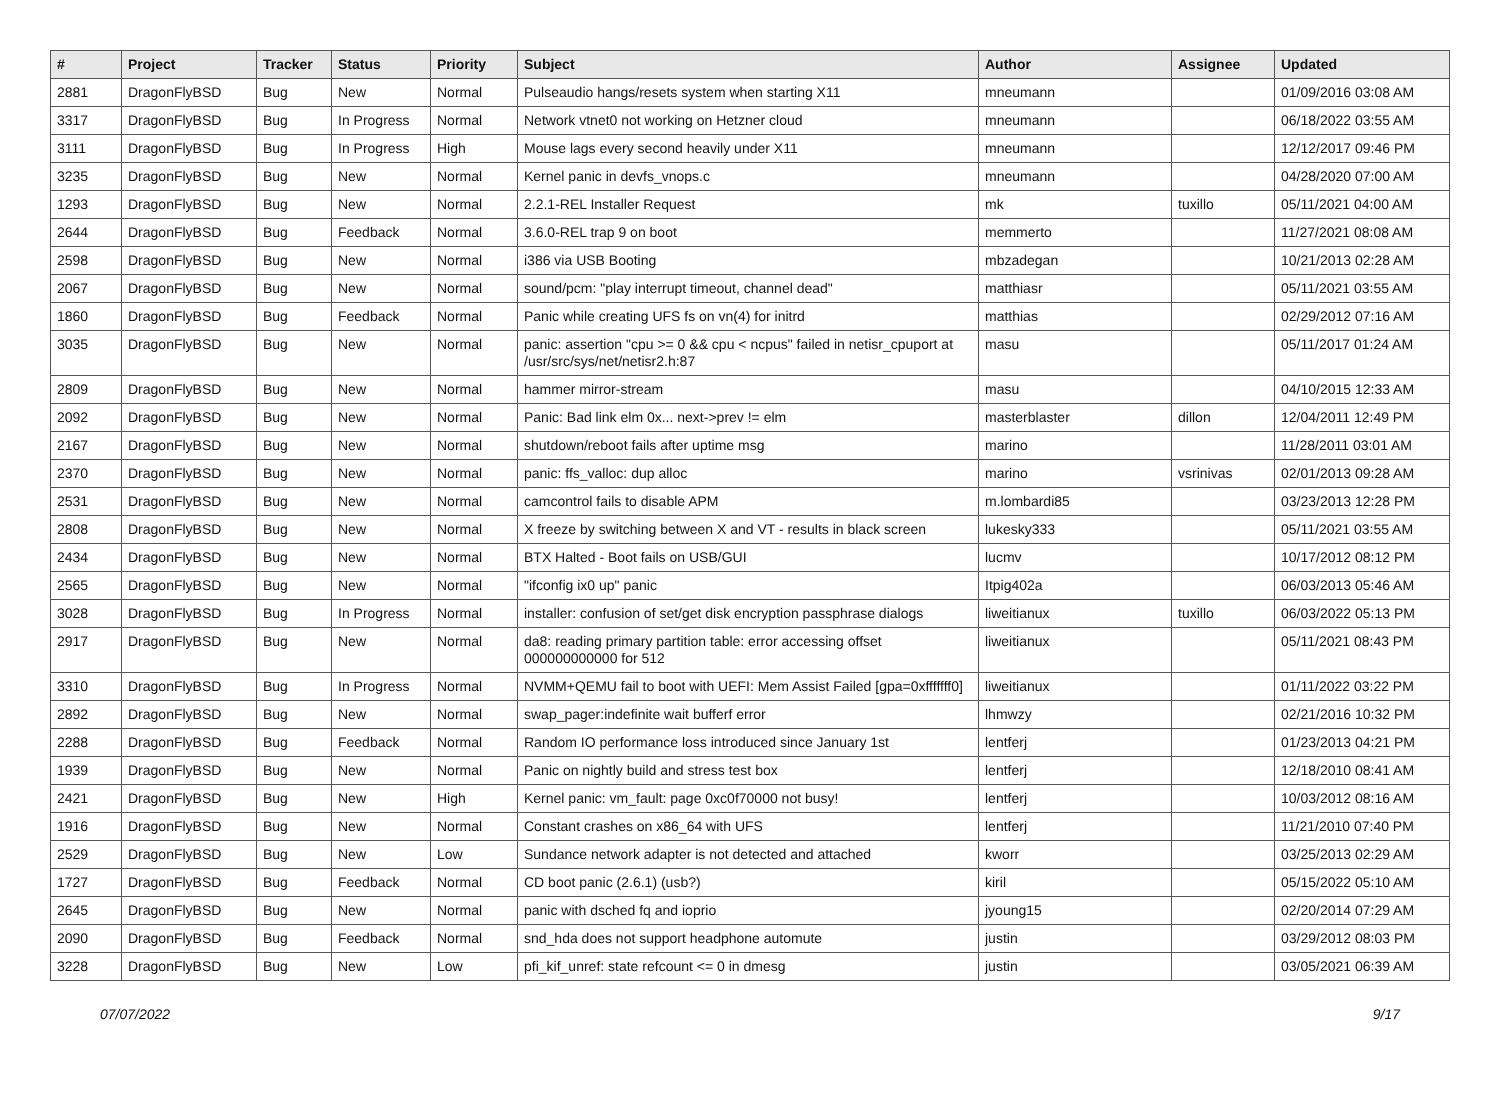| # | Project | Tracker | Status | Priority | Subject | Author | Assignee | Updated |
| --- | --- | --- | --- | --- | --- | --- | --- | --- |
| 2881 | DragonFlyBSD | Bug | New | Normal | Pulseaudio hangs/resets system when starting X11 | mneumann | | 01/09/2016 03:08 AM |
| 3317 | DragonFlyBSD | Bug | In Progress | Normal | Network vtnet0 not working on Hetzner cloud | mneumann | | 06/18/2022 03:55 AM |
| 3111 | DragonFlyBSD | Bug | In Progress | High | Mouse lags every second heavily under X11 | mneumann | | 12/12/2017 09:46 PM |
| 3235 | DragonFlyBSD | Bug | New | Normal | Kernel panic in devfs_vnops.c | mneumann | | 04/28/2020 07:00 AM |
| 1293 | DragonFlyBSD | Bug | New | Normal | 2.2.1-REL Installer Request | mk | tuxillo | 05/11/2021 04:00 AM |
| 2644 | DragonFlyBSD | Bug | Feedback | Normal | 3.6.0-REL trap 9 on boot | memmerto | | 11/27/2021 08:08 AM |
| 2598 | DragonFlyBSD | Bug | New | Normal | i386 via USB Booting | mbzadegan | | 10/21/2013 02:28 AM |
| 2067 | DragonFlyBSD | Bug | New | Normal | sound/pcm: "play interrupt timeout, channel dead" | matthiasr | | 05/11/2021 03:55 AM |
| 1860 | DragonFlyBSD | Bug | Feedback | Normal | Panic while creating UFS fs on vn(4) for initrd | matthias | | 02/29/2012 07:16 AM |
| 3035 | DragonFlyBSD | Bug | New | Normal | panic: assertion "cpu >= 0 && cpu < ncpus" failed in netisr_cpuport at /usr/src/sys/net/netisr2.h:87 | masu | | 05/11/2017 01:24 AM |
| 2809 | DragonFlyBSD | Bug | New | Normal | hammer mirror-stream | masu | | 04/10/2015 12:33 AM |
| 2092 | DragonFlyBSD | Bug | New | Normal | Panic: Bad link elm 0x... next->prev != elm | masterblaster | dillon | 12/04/2011 12:49 PM |
| 2167 | DragonFlyBSD | Bug | New | Normal | shutdown/reboot fails after uptime msg | marino | | 11/28/2011 03:01 AM |
| 2370 | DragonFlyBSD | Bug | New | Normal | panic: ffs_valloc: dup alloc | marino | vsrinivas | 02/01/2013 09:28 AM |
| 2531 | DragonFlyBSD | Bug | New | Normal | camcontrol fails to disable APM | m.lombardi85 | | 03/23/2013 12:28 PM |
| 2808 | DragonFlyBSD | Bug | New | Normal | X freeze by switching between X and VT - results in black screen | lukesky333 | | 05/11/2021 03:55 AM |
| 2434 | DragonFlyBSD | Bug | New | Normal | BTX Halted - Boot fails on USB/GUI | lucmv | | 10/17/2012 08:12 PM |
| 2565 | DragonFlyBSD | Bug | New | Normal | "ifconfig ix0 up" panic | Itpig402a | | 06/03/2013 05:46 AM |
| 3028 | DragonFlyBSD | Bug | In Progress | Normal | installer: confusion of set/get disk encryption passphrase dialogs | liweitianux | tuxillo | 06/03/2022 05:13 PM |
| 2917 | DragonFlyBSD | Bug | New | Normal | da8: reading primary partition table: error accessing offset 000000000000 for 512 | liweitianux | | 05/11/2021 08:43 PM |
| 3310 | DragonFlyBSD | Bug | In Progress | Normal | NVMM+QEMU fail to boot with UEFI: Mem Assist Failed [gpa=0xfffffff0] | liweitianux | | 01/11/2022 03:22 PM |
| 2892 | DragonFlyBSD | Bug | New | Normal | swap_pager:indefinite wait bufferf error | lhmwzy | | 02/21/2016 10:32 PM |
| 2288 | DragonFlyBSD | Bug | Feedback | Normal | Random IO performance loss introduced since January 1st | lentferj | | 01/23/2013 04:21 PM |
| 1939 | DragonFlyBSD | Bug | New | Normal | Panic on nightly build and stress test box | lentferj | | 12/18/2010 08:41 AM |
| 2421 | DragonFlyBSD | Bug | New | High | Kernel panic: vm_fault: page 0xc0f70000 not busy! | lentferj | | 10/03/2012 08:16 AM |
| 1916 | DragonFlyBSD | Bug | New | Normal | Constant crashes on x86_64 with UFS | lentferj | | 11/21/2010 07:40 PM |
| 2529 | DragonFlyBSD | Bug | New | Low | Sundance network adapter is not detected and attached | kworr | | 03/25/2013 02:29 AM |
| 1727 | DragonFlyBSD | Bug | Feedback | Normal | CD boot panic (2.6.1) (usb?) | kiril | | 05/15/2022 05:10 AM |
| 2645 | DragonFlyBSD | Bug | New | Normal | panic with dsched fq and ioprio | jyoung15 | | 02/20/2014 07:29 AM |
| 2090 | DragonFlyBSD | Bug | Feedback | Normal | snd_hda does not support headphone automute | justin | | 03/29/2012 08:03 PM |
| 3228 | DragonFlyBSD | Bug | New | Low | pfi_kif_unref: state refcount <= 0 in dmesg | justin | | 03/05/2021 06:39 AM |
07/07/2022 9/17